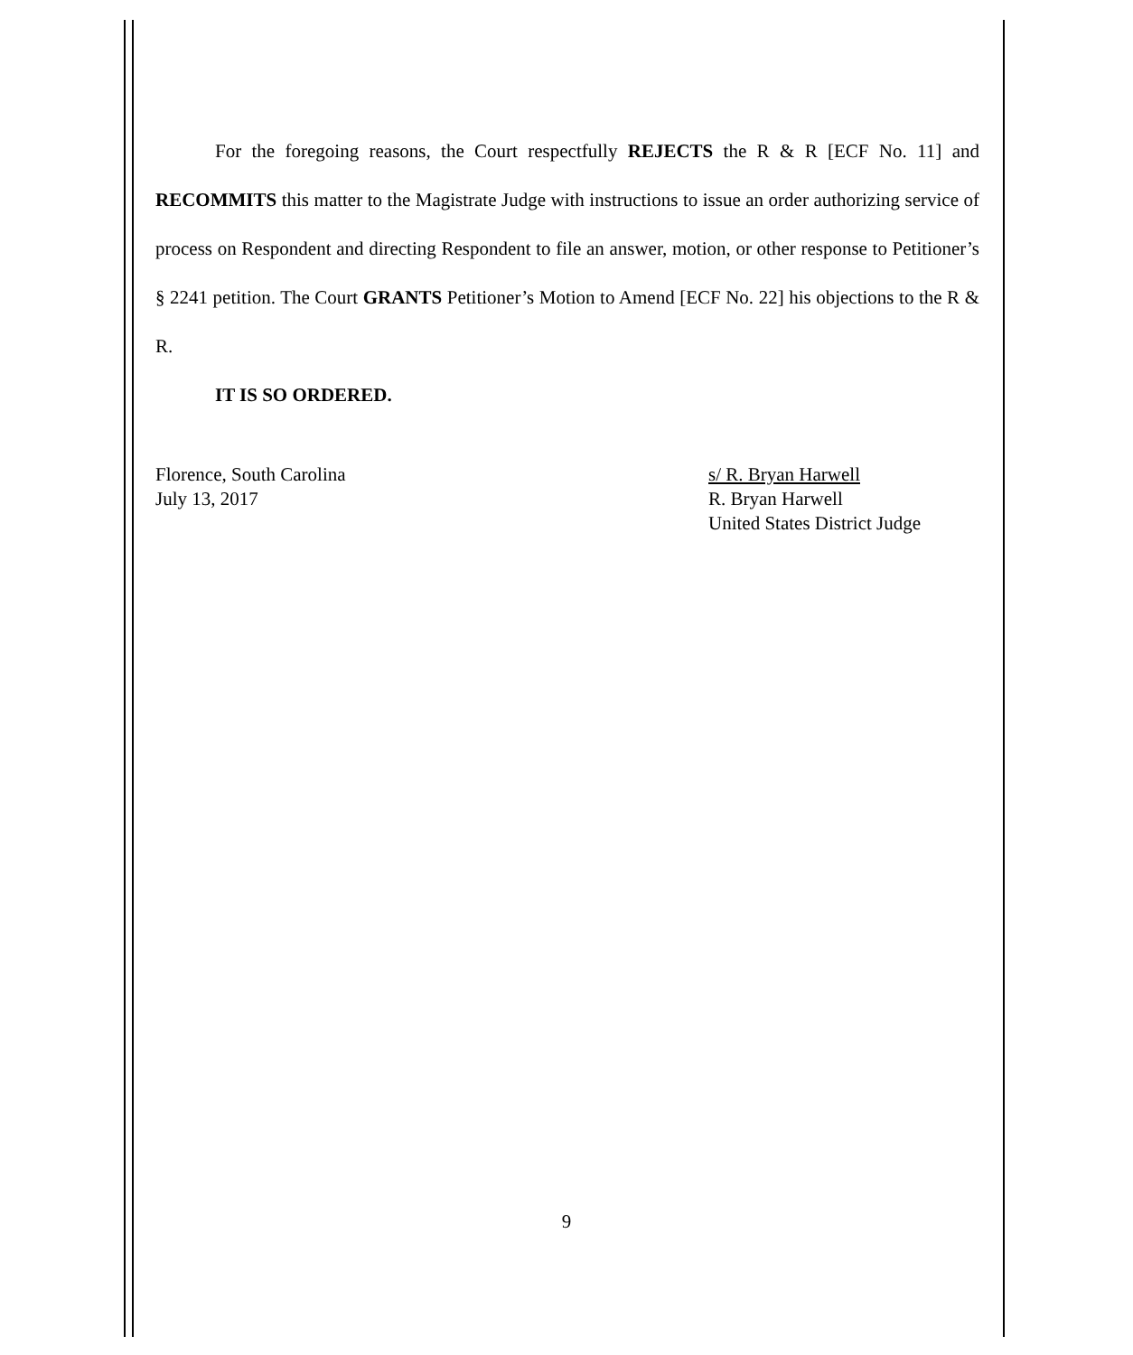For the foregoing reasons, the Court respectfully REJECTS the R & R [ECF No. 11] and RECOMMITS this matter to the Magistrate Judge with instructions to issue an order authorizing service of process on Respondent and directing Respondent to file an answer, motion, or other response to Petitioner’s § 2241 petition. The Court GRANTS Petitioner’s Motion to Amend [ECF No. 22] his objections to the R & R.
IT IS SO ORDERED.
Florence, South Carolina
July 13, 2017
s/ R. Bryan Harwell
R. Bryan Harwell
United States District Judge
9